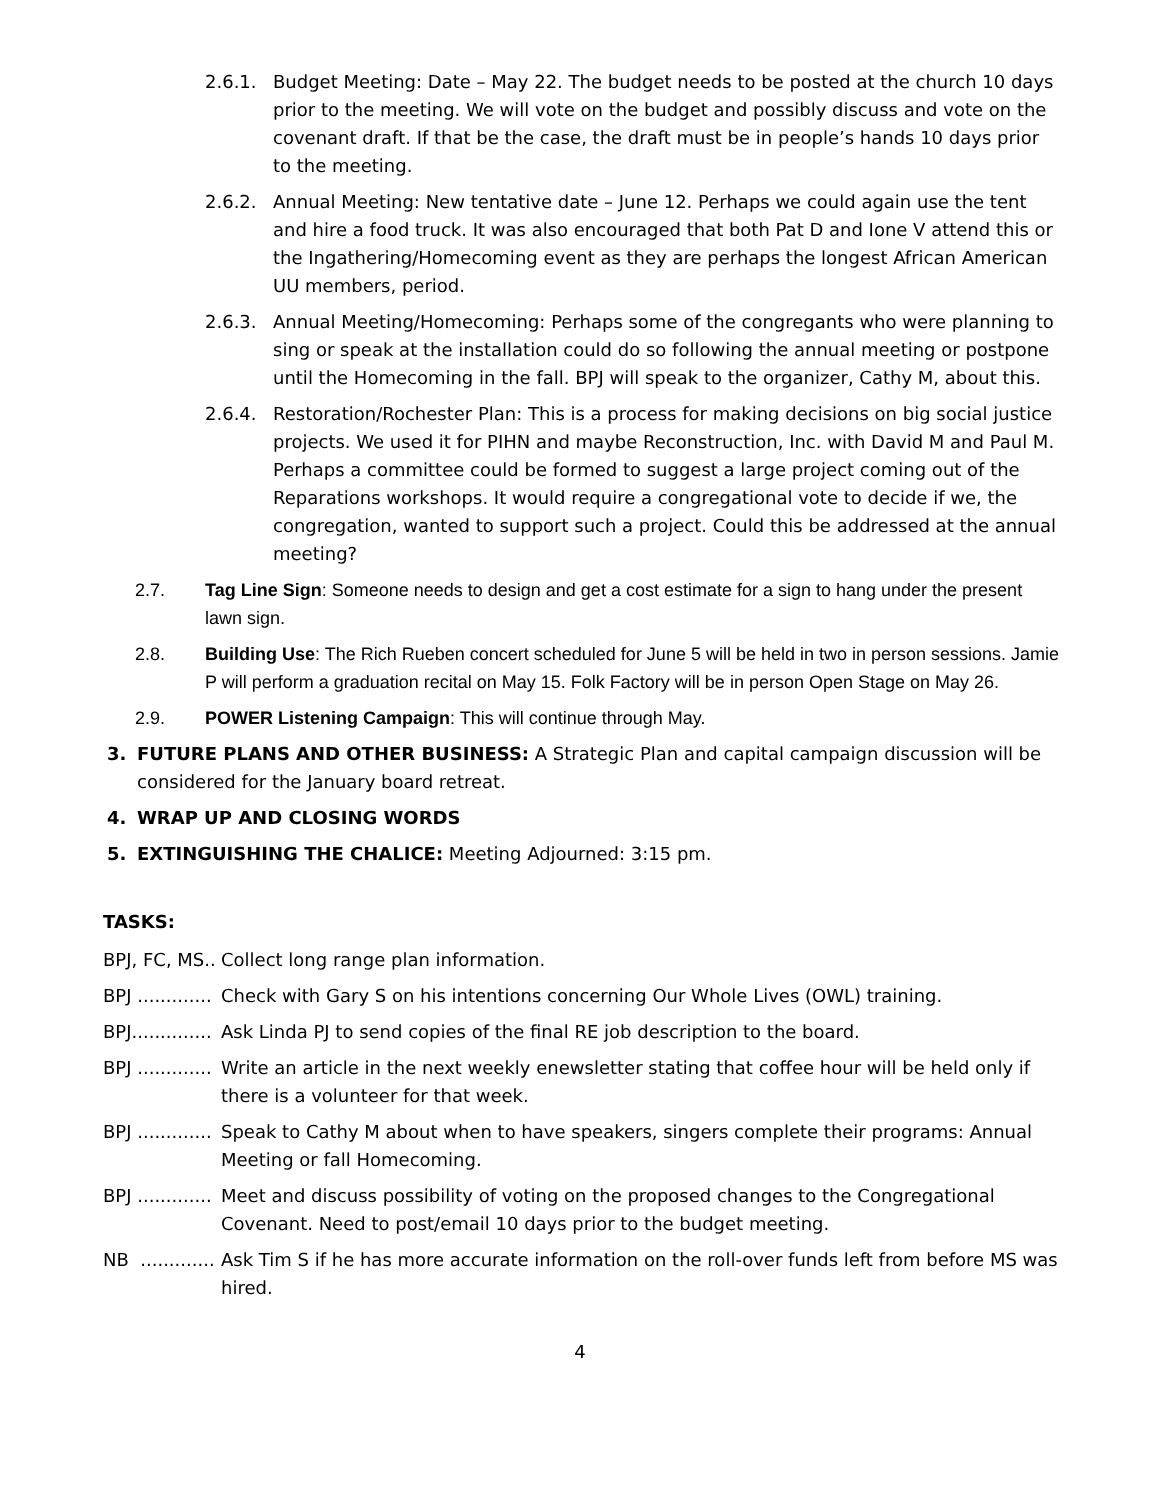2.6.1. Budget Meeting: Date – May 22. The budget needs to be posted at the church 10 days prior to the meeting. We will vote on the budget and possibly discuss and vote on the covenant draft. If that be the case, the draft must be in people’s hands 10 days prior to the meeting.
2.6.2. Annual Meeting: New tentative date – June 12. Perhaps we could again use the tent and hire a food truck. It was also encouraged that both Pat D and Ione V attend this or the Ingathering/Homecoming event as they are perhaps the longest African American UU members, period.
2.6.3. Annual Meeting/Homecoming: Perhaps some of the congregants who were planning to sing or speak at the installation could do so following the annual meeting or postpone until the Homecoming in the fall. BPJ will speak to the organizer, Cathy M, about this.
2.6.4. Restoration/Rochester Plan: This is a process for making decisions on big social justice projects. We used it for PIHN and maybe Reconstruction, Inc. with David M and Paul M. Perhaps a committee could be formed to suggest a large project coming out of the Reparations workshops. It would require a congregational vote to decide if we, the congregation, wanted to support such a project. Could this be addressed at the annual meeting?
2.7. Tag Line Sign: Someone needs to design and get a cost estimate for a sign to hang under the present lawn sign.
2.8. Building Use: The Rich Rueben concert scheduled for June 5 will be held in two in person sessions. Jamie P will perform a graduation recital on May 15. Folk Factory will be in person Open Stage on May 26.
2.9. POWER Listening Campaign: This will continue through May.
3. FUTURE PLANS AND OTHER BUSINESS: A Strategic Plan and capital campaign discussion will be considered for the January board retreat.
4. WRAP UP AND CLOSING WORDS
5. EXTINGUISHING THE CHALICE: Meeting Adjourned: 3:15 pm.
TASKS:
BPJ, FC, MS.. Collect long range plan information.
BPJ ............. Check with Gary S on his intentions concerning Our Whole Lives (OWL) training.
BPJ.............. Ask Linda PJ to send copies of the final RE job description to the board.
BPJ ............. Write an article in the next weekly enewsletter stating that coffee hour will be held only if there is a volunteer for that week.
BPJ ............. Speak to Cathy M about when to have speakers, singers complete their programs: Annual Meeting or fall Homecoming.
BPJ ............. Meet and discuss possibility of voting on the proposed changes to the Congregational Covenant. Need to post/email 10 days prior to the budget meeting.
NB ............. Ask Tim S if he has more accurate information on the roll-over funds left from before MS was hired.
4